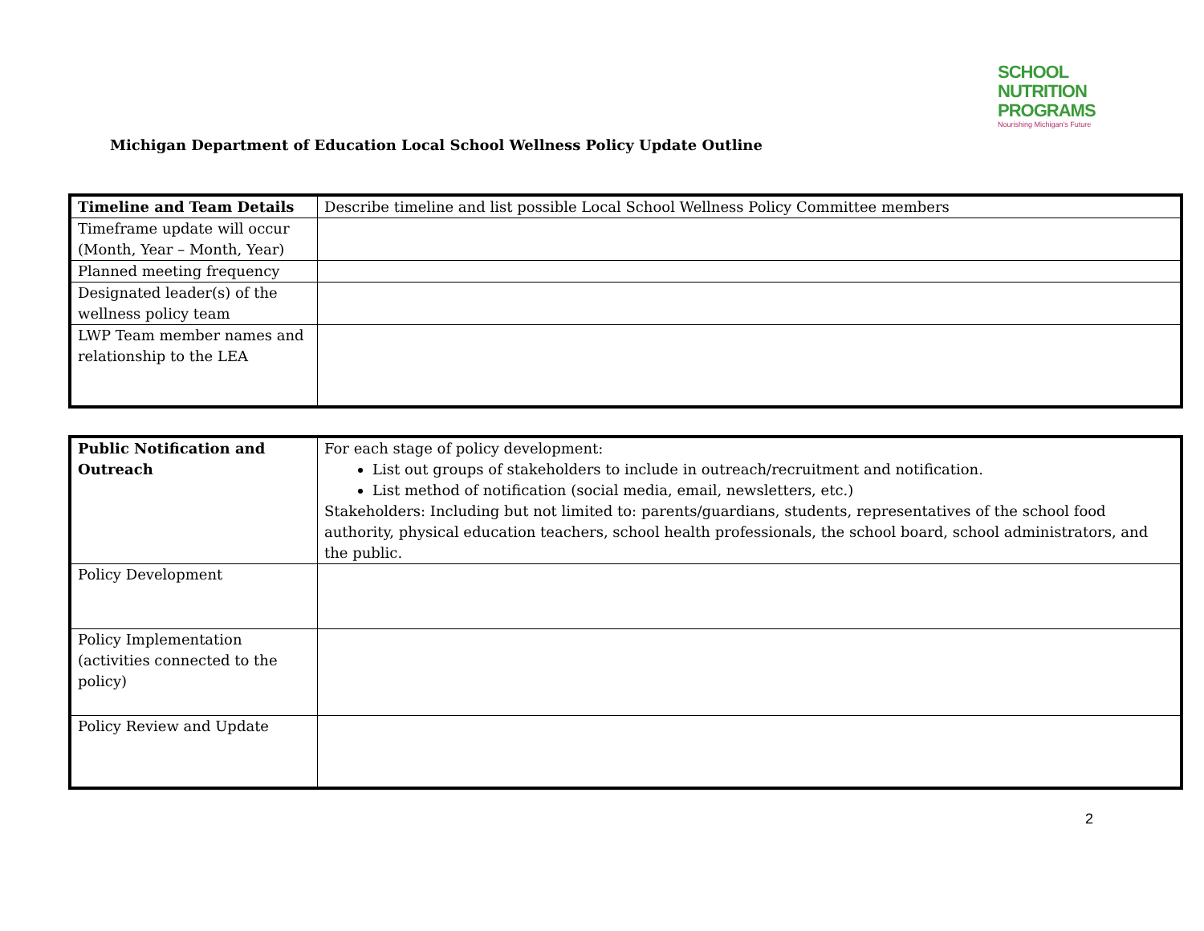SCHOOL
NUTRITION
PROGRAMS
Nourishing Michigan's Future
Michigan Department of Education Local School Wellness Policy Update Outline
| Timeline and Team Details | Describe timeline and list possible Local School Wellness Policy Committee members |
| Timeframe update will occur (Month, Year – Month, Year) | |
| Planned meeting frequency | |
| Designated leader(s) of the wellness policy team | |
| LWP Team member names and relationship to the LEA | |
| Public Notification and Outreach | For each stage of policy development: List out groups of stakeholders to include in outreach/recruitment and notification. List method of notification (social media, email, newsletters, etc.) Stakeholders: Including but not limited to: parents/guardians, students, representatives of the school food authority, physical education teachers, school health professionals, the school board, school administrators, and the public. |
| Policy Development | |
| Policy Implementation (activities connected to the policy) | |
| Policy Review and Update | |
2